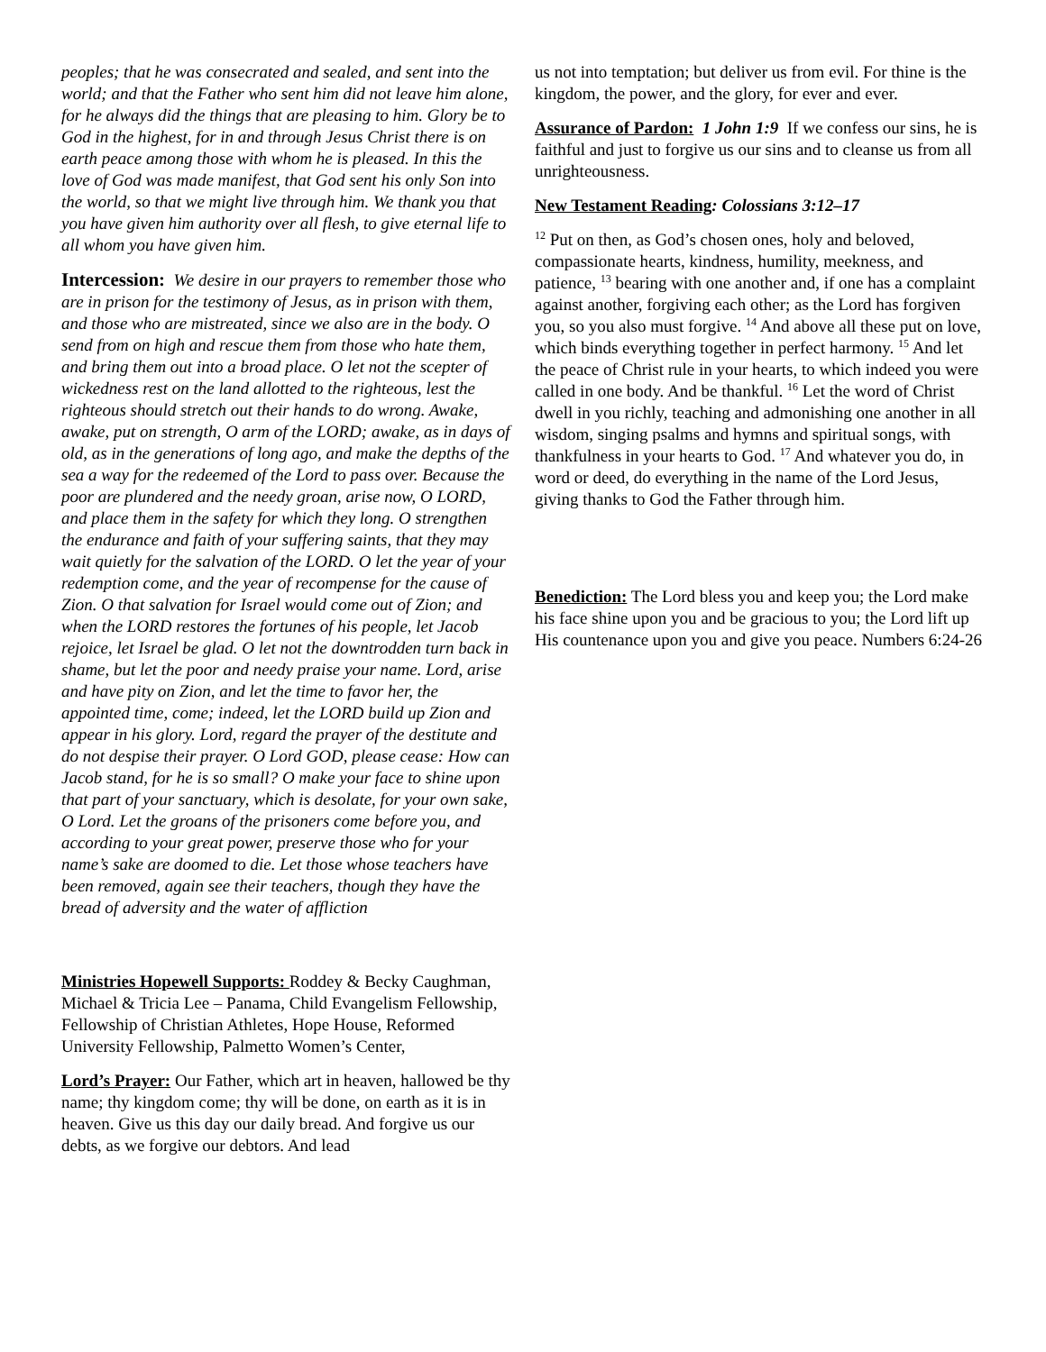peoples; that he was consecrated and sealed, and sent into the world; and that the Father who sent him did not leave him alone, for he always did the things that are pleasing to him. Glory be to God in the highest, for in and through Jesus Christ there is on earth peace among those with whom he is pleased. In this the love of God was made manifest, that God sent his only Son into the world, so that we might live through him. We thank you that you have given him authority over all flesh, to give eternal life to all whom you have given him.
Intercession: We desire in our prayers to remember those who are in prison for the testimony of Jesus, as in prison with them, and those who are mistreated, since we also are in the body. O send from on high and rescue them from those who hate them, and bring them out into a broad place. O let not the scepter of wickedness rest on the land allotted to the righteous, lest the righteous should stretch out their hands to do wrong. Awake, awake, put on strength, O arm of the LORD; awake, as in days of old, as in the generations of long ago, and make the depths of the sea a way for the redeemed of the Lord to pass over. Because the poor are plundered and the needy groan, arise now, O LORD, and place them in the safety for which they long. O strengthen the endurance and faith of your suffering saints, that they may wait quietly for the salvation of the LORD. O let the year of your redemption come, and the year of recompense for the cause of Zion. O that salvation for Israel would come out of Zion; and when the LORD restores the fortunes of his people, let Jacob rejoice, let Israel be glad. O let not the downtrodden turn back in shame, but let the poor and needy praise your name. Lord, arise and have pity on Zion, and let the time to favor her, the appointed time, come; indeed, let the LORD build up Zion and appear in his glory. Lord, regard the prayer of the destitute and do not despise their prayer. O Lord GOD, please cease: How can Jacob stand, for he is so small? O make your face to shine upon that part of your sanctuary, which is desolate, for your own sake, O Lord. Let the groans of the prisoners come before you, and according to your great power, preserve those who for your name’s sake are doomed to die. Let those whose teachers have been removed, again see their teachers, though they have the bread of adversity and the water of affliction
Ministries Hopewell Supports: Roddey & Becky Caughman, Michael & Tricia Lee – Panama, Child Evangelism Fellowship, Fellowship of Christian Athletes, Hope House, Reformed University Fellowship, Palmetto Women’s Center,
Lord’s Prayer: Our Father, which art in heaven, hallowed be thy name; thy kingdom come; thy will be done, on earth as it is in heaven. Give us this day our daily bread. And forgive us our debts, as we forgive our debtors. And lead
us not into temptation; but deliver us from evil. For thine is the kingdom, the power, and the glory, for ever and ever.
Assurance of Pardon: 1 John 1:9 If we confess our sins, he is faithful and just to forgive us our sins and to cleanse us from all unrighteousness.
New Testament Reading: Colossians 3:12–17
<sup>12</sup> Put on then, as God’s chosen ones, holy and beloved, compassionate hearts, kindness, humility, meekness, and patience, <sup>13</sup> bearing with one another and, if one has a complaint against another, forgiving each other; as the Lord has forgiven you, so you also must forgive. <sup>14</sup> And above all these put on love, which binds everything together in perfect harmony. <sup>15</sup> And let the peace of Christ rule in your hearts, to which indeed you were called in one body. And be thankful. <sup>16</sup> Let the word of Christ dwell in you richly, teaching and admonishing one another in all wisdom, singing psalms and hymns and spiritual songs, with thankfulness in your hearts to God. <sup>17</sup> And whatever you do, in word or deed, do everything in the name of the Lord Jesus, giving thanks to God the Father through him.
Benediction: The Lord bless you and keep you; the Lord make his face shine upon you and be gracious to you; the Lord lift up His countenance upon you and give you peace. Numbers 6:24-26